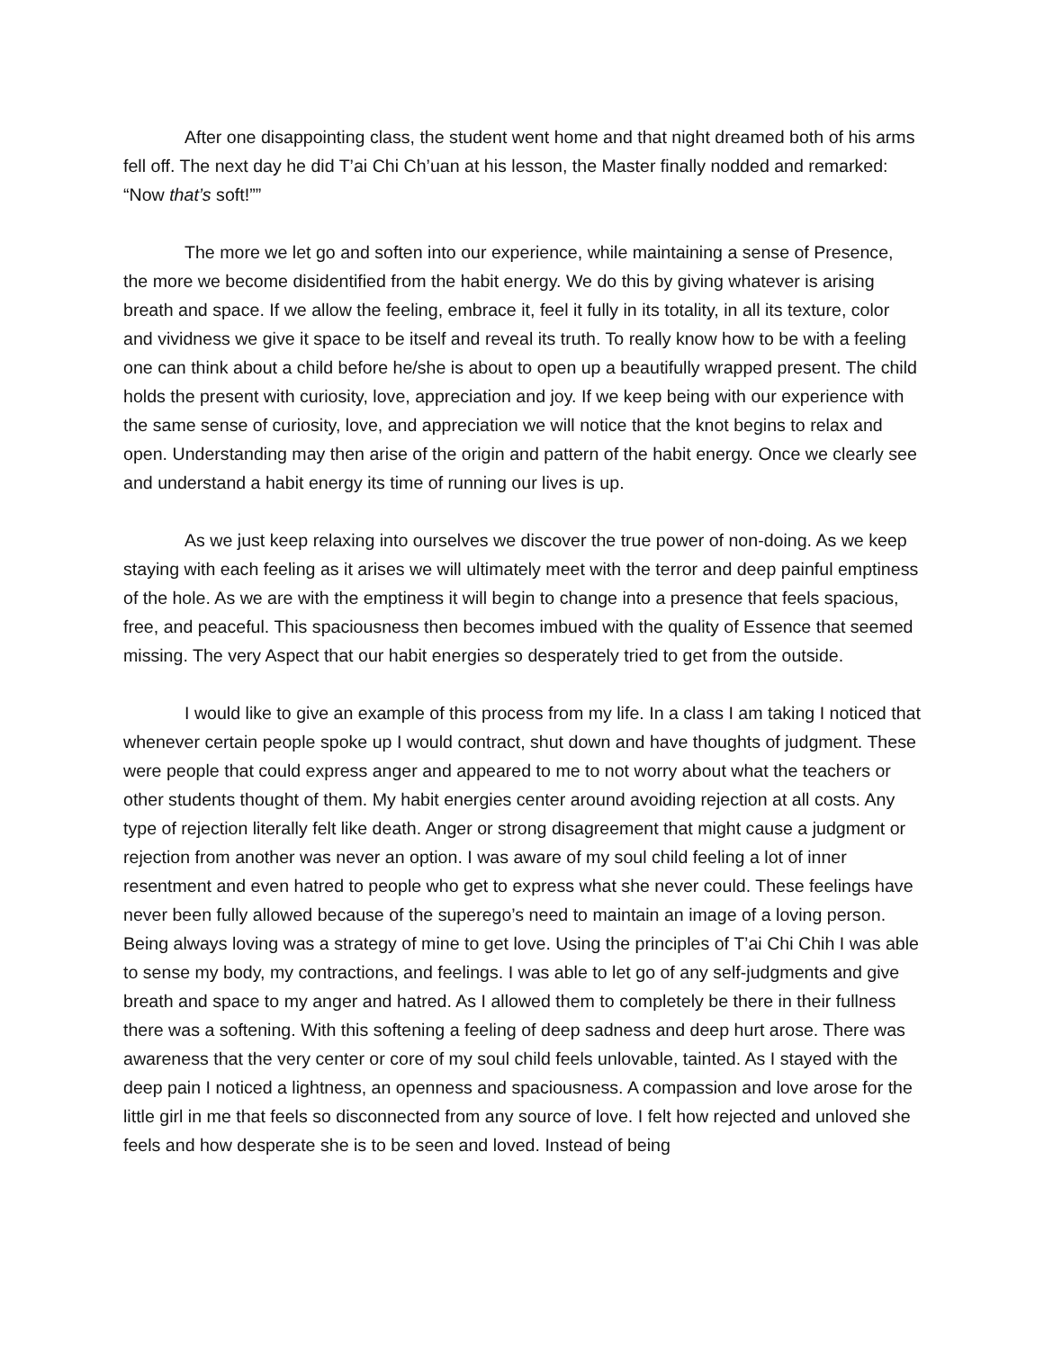After one disappointing class, the student went home and that night dreamed both of his arms fell off. The next day he did T’ai Chi Ch’uan at his lesson, the Master finally nodded and remarked: “Now that’s soft!””
The more we let go and soften into our experience, while maintaining a sense of Presence, the more we become disidentified from the habit energy. We do this by giving whatever is arising breath and space. If we allow the feeling, embrace it, feel it fully in its totality, in all its texture, color and vividness we give it space to be itself and reveal its truth. To really know how to be with a feeling one can think about a child before he/she is about to open up a beautifully wrapped present. The child holds the present with curiosity, love, appreciation and joy. If we keep being with our experience with the same sense of curiosity, love, and appreciation we will notice that the knot begins to relax and open. Understanding may then arise of the origin and pattern of the habit energy. Once we clearly see and understand a habit energy its time of running our lives is up.
As we just keep relaxing into ourselves we discover the true power of non-doing. As we keep staying with each feeling as it arises we will ultimately meet with the terror and deep painful emptiness of the hole. As we are with the emptiness it will begin to change into a presence that feels spacious, free, and peaceful. This spaciousness then becomes imbued with the quality of Essence that seemed missing. The very Aspect that our habit energies so desperately tried to get from the outside.
I would like to give an example of this process from my life. In a class I am taking I noticed that whenever certain people spoke up I would contract, shut down and have thoughts of judgment. These were people that could express anger and appeared to me to not worry about what the teachers or other students thought of them. My habit energies center around avoiding rejection at all costs. Any type of rejection literally felt like death. Anger or strong disagreement that might cause a judgment or rejection from another was never an option. I was aware of my soul child feeling a lot of inner resentment and even hatred to people who get to express what she never could. These feelings have never been fully allowed because of the superego’s need to maintain an image of a loving person. Being always loving was a strategy of mine to get love. Using the principles of T’ai Chi Chih I was able to sense my body, my contractions, and feelings. I was able to let go of any self-judgments and give breath and space to my anger and hatred. As I allowed them to completely be there in their fullness there was a softening. With this softening a feeling of deep sadness and deep hurt arose. There was awareness that the very center or core of my soul child feels unlovable, tainted. As I stayed with the deep pain I noticed a lightness, an openness and spaciousness. A compassion and love arose for the little girl in me that feels so disconnected from any source of love. I felt how rejected and unloved she feels and how desperate she is to be seen and loved. Instead of being